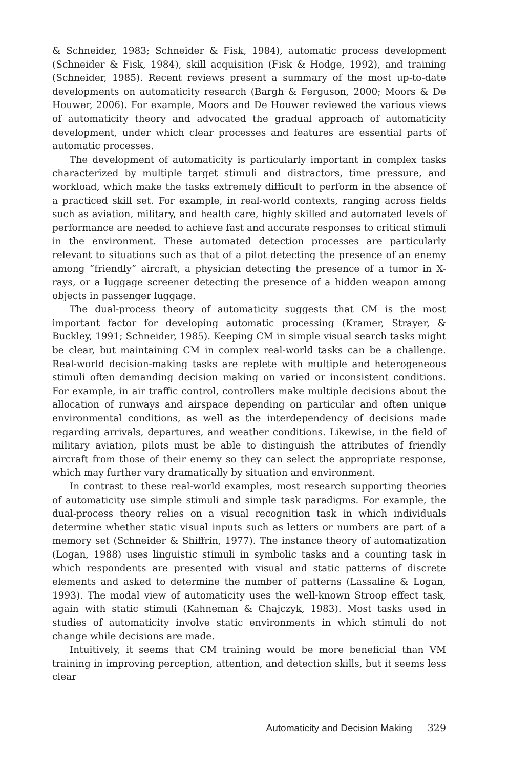& Schneider, 1983; Schneider & Fisk, 1984), automatic process development (Schneider & Fisk, 1984), skill acquisition (Fisk & Hodge, 1992), and training (Schneider, 1985). Recent reviews present a summary of the most up-to-date developments on automaticity research (Bargh & Ferguson, 2000; Moors & De Houwer, 2006). For example, Moors and De Houwer reviewed the various views of automaticity theory and advocated the gradual approach of automaticity development, under which clear processes and features are essential parts of automatic processes.
The development of automaticity is particularly important in complex tasks characterized by multiple target stimuli and distractors, time pressure, and workload, which make the tasks extremely difficult to perform in the absence of a practiced skill set. For example, in real-world contexts, ranging across fields such as aviation, military, and health care, highly skilled and automated levels of performance are needed to achieve fast and accurate responses to critical stimuli in the environment. These automated detection processes are particularly relevant to situations such as that of a pilot detecting the presence of an enemy among “friendly” aircraft, a physician detecting the presence of a tumor in X-rays, or a luggage screener detecting the presence of a hidden weapon among objects in passenger luggage.
The dual-process theory of automaticity suggests that CM is the most important factor for developing automatic processing (Kramer, Strayer, & Buckley, 1991; Schneider, 1985). Keeping CM in simple visual search tasks might be clear, but maintaining CM in complex real-world tasks can be a challenge. Real-world decision-making tasks are replete with multiple and heterogeneous stimuli often demanding decision making on varied or inconsistent conditions. For example, in air traffic control, controllers make multiple decisions about the allocation of runways and airspace depending on particular and often unique environmental conditions, as well as the interdependency of decisions made regarding arrivals, departures, and weather conditions. Likewise, in the field of military aviation, pilots must be able to distinguish the attributes of friendly aircraft from those of their enemy so they can select the appropriate response, which may further vary dramatically by situation and environment.
In contrast to these real-world examples, most research supporting theories of automaticity use simple stimuli and simple task paradigms. For example, the dual-process theory relies on a visual recognition task in which individuals determine whether static visual inputs such as letters or numbers are part of a memory set (Schneider & Shiffrin, 1977). The instance theory of automatization (Logan, 1988) uses linguistic stimuli in symbolic tasks and a counting task in which respondents are presented with visual and static patterns of discrete elements and asked to determine the number of patterns (Lassaline & Logan, 1993). The modal view of automaticity uses the well-known Stroop effect task, again with static stimuli (Kahneman & Chajczyk, 1983). Most tasks used in studies of automaticity involve static environments in which stimuli do not change while decisions are made.
Intuitively, it seems that CM training would be more beneficial than VM training in improving perception, attention, and detection skills, but it seems less clear
Automaticity and Decision Making 329